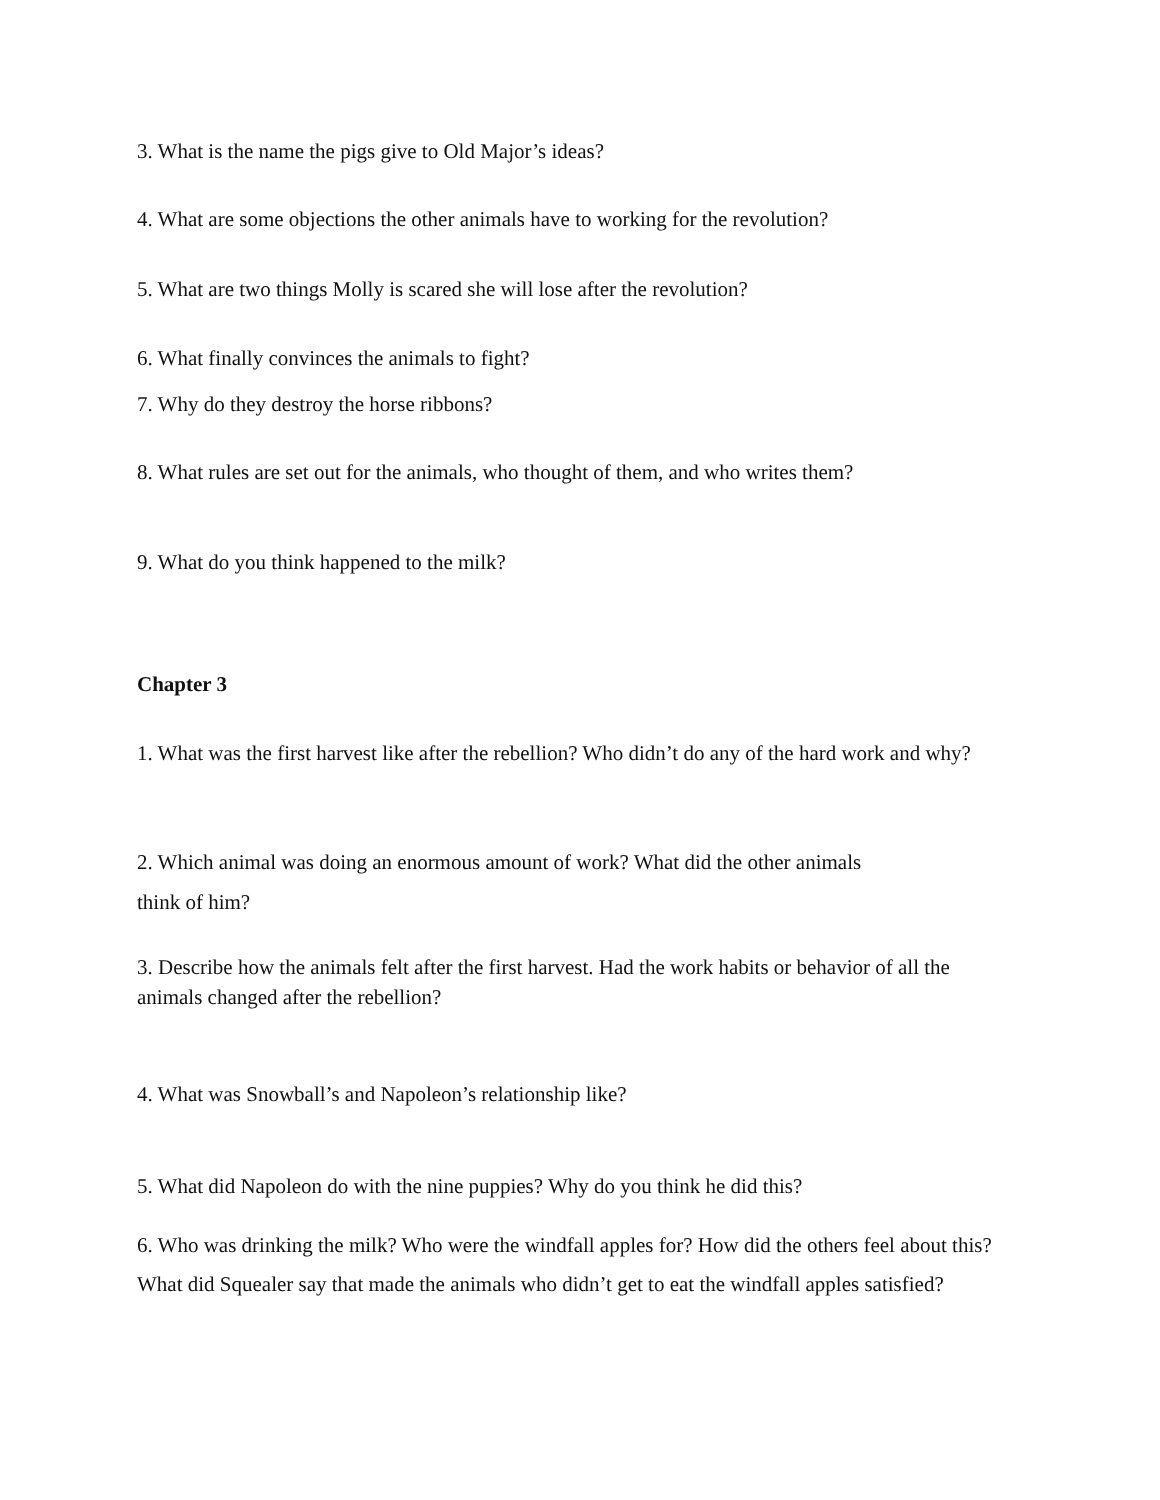3. What is the name the pigs give to Old Major’s ideas?
4. What are some objections the other animals have to working for the revolution?
5. What are two things Molly is scared she will lose after the revolution?
6. What finally convinces the animals to fight?
7. Why do they destroy the horse ribbons?
8. What rules are set out for the animals, who thought of them, and who writes them?
9. What do you think happened to the milk?
Chapter 3
1. What was the first harvest like after the rebellion? Who didn’t do any of the hard work and why?
2. Which animal was doing an enormous amount of work? What did the other animals
think of him?
3. Describe how the animals felt after the first harvest. Had the work habits or behavior of all the animals changed after the rebellion?
4. What was Snowball’s and Napoleon’s relationship like?
5. What did Napoleon do with the nine puppies? Why do you think he did this?
6. Who was drinking the milk? Who were the windfall apples for? How did the others feel about this? What did Squealer say that made the animals who didn’t get to eat the windfall apples satisfied?